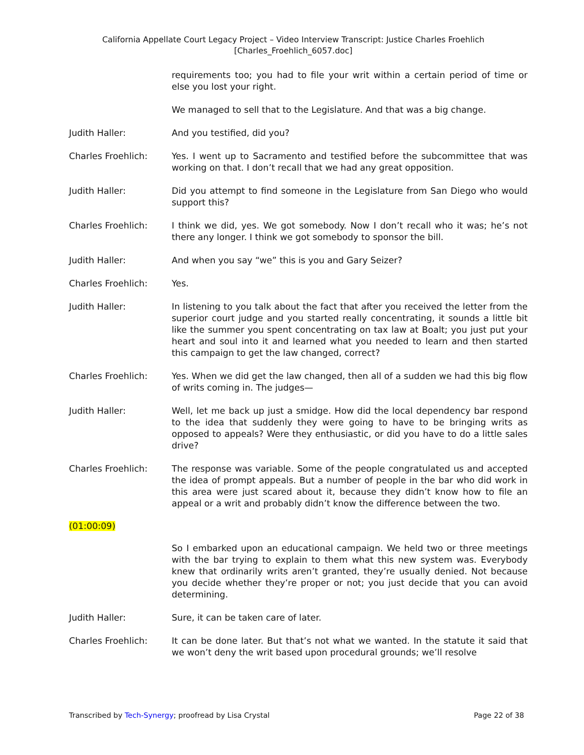California Appellate Court Legacy Project – Video Interview Transcript: Justice Charles Froehlich
[Charles_Froehlich_6057.doc]
requirements too; you had to file your writ within a certain period of time or else you lost your right.
We managed to sell that to the Legislature. And that was a big change.
Judith Haller: And you testified, did you?
Charles Froehlich: Yes. I went up to Sacramento and testified before the subcommittee that was working on that. I don’t recall that we had any great opposition.
Judith Haller: Did you attempt to find someone in the Legislature from San Diego who would support this?
Charles Froehlich: I think we did, yes. We got somebody. Now I don’t recall who it was; he’s not there any longer. I think we got somebody to sponsor the bill.
Judith Haller: And when you say “we” this is you and Gary Seizer?
Charles Froehlich: Yes.
Judith Haller: In listening to you talk about the fact that after you received the letter from the superior court judge and you started really concentrating, it sounds a little bit like the summer you spent concentrating on tax law at Boalt; you just put your heart and soul into it and learned what you needed to learn and then started this campaign to get the law changed, correct?
Charles Froehlich: Yes. When we did get the law changed, then all of a sudden we had this big flow of writs coming in. The judges—
Judith Haller: Well, let me back up just a smidge. How did the local dependency bar respond to the idea that suddenly they were going to have to be bringing writs as opposed to appeals? Were they enthusiastic, or did you have to do a little sales drive?
Charles Froehlich: The response was variable. Some of the people congratulated us and accepted the idea of prompt appeals. But a number of people in the bar who did work in this area were just scared about it, because they didn’t know how to file an appeal or a writ and probably didn’t know the difference between the two.
(01:00:09)
So I embarked upon an educational campaign. We held two or three meetings with the bar trying to explain to them what this new system was. Everybody knew that ordinarily writs aren’t granted, they’re usually denied. Not because you decide whether they’re proper or not; you just decide that you can avoid determining.
Judith Haller: Sure, it can be taken care of later.
Charles Froehlich: It can be done later. But that’s not what we wanted. In the statute it said that we won’t deny the writ based upon procedural grounds; we’ll resolve
Transcribed by Tech-Synergy; proofread by Lisa Crystal Page 22 of 38